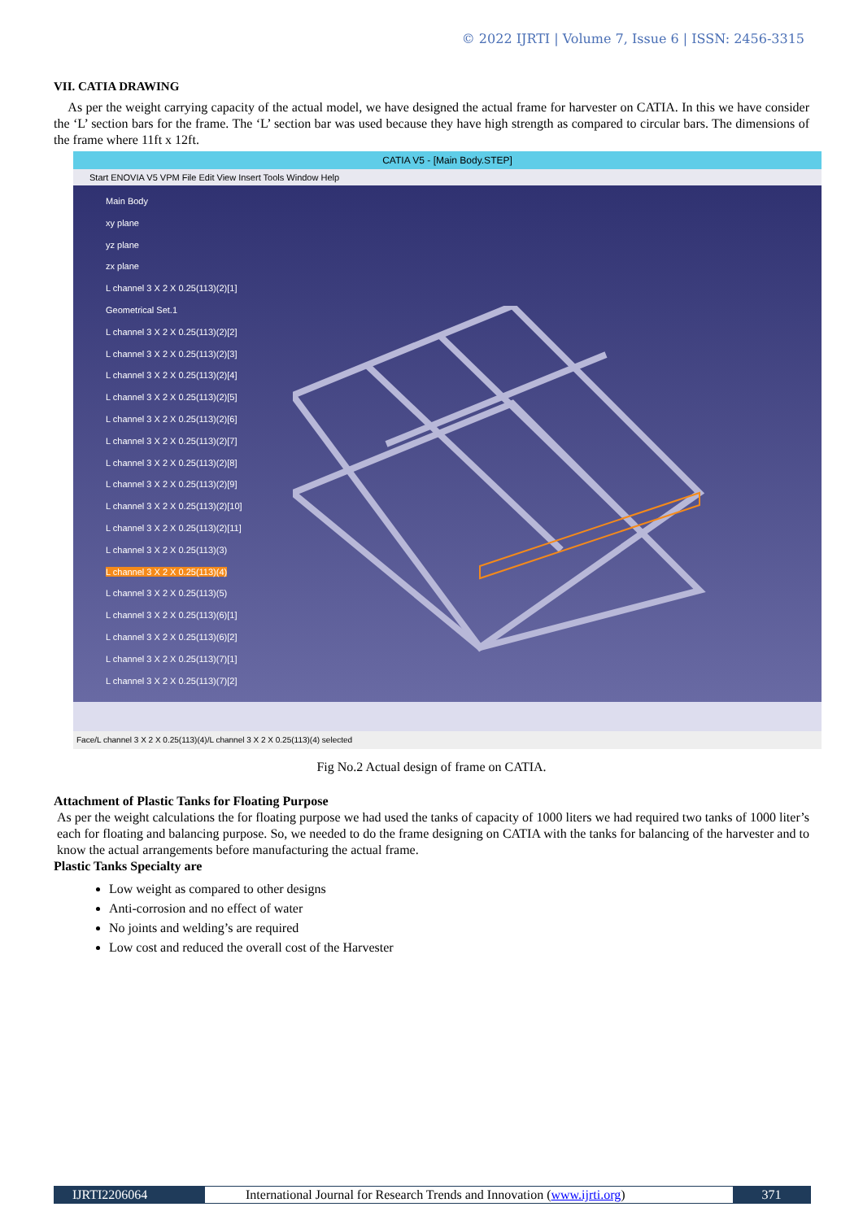© 2022 IJRTI | Volume 7, Issue 6 | ISSN: 2456-3315
VII. CATIA DRAWING
As per the weight carrying capacity of the actual model, we have designed the actual frame for harvester on CATIA. In this we have consider the ‘L’ section bars for the frame. The ‘L’ section bar was used because they have high strength as compared to circular bars. The dimensions of the frame where 11ft x 12ft.
CATIA V5 - [Main Body.STEP]
Start ENOVIA V5 VPM File Edit View Insert Tools Window Help
Main Body
xy plane
yz plane
zx plane
L channel 3 X 2 X 0.25(113)(2)[1]
Geometrical Set.1
L channel 3 X 2 X 0.25(113)(2)[2]
L channel 3 X 2 X 0.25(113)(2)[3]
L channel 3 X 2 X 0.25(113)(2)[4]
L channel 3 X 2 X 0.25(113)(2)[5]
L channel 3 X 2 X 0.25(113)(2)[6]
L channel 3 X 2 X 0.25(113)(2)[7]
L channel 3 X 2 X 0.25(113)(2)[8]
L channel 3 X 2 X 0.25(113)(2)[9]
L channel 3 X 2 X 0.25(113)(2)[10]
L channel 3 X 2 X 0.25(113)(2)[11]
L channel 3 X 2 X 0.25(113)(3)
L channel 3 X 2 X 0.25(113)(4)
L channel 3 X 2 X 0.25(113)(5)
L channel 3 X 2 X 0.25(113)(6)[1]
L channel 3 X 2 X 0.25(113)(6)[2]
L channel 3 X 2 X 0.25(113)(7)[1]
L channel 3 X 2 X 0.25(113)(7)[2]
Face/L channel 3 X 2 X 0.25(113)(4)/L channel 3 X 2 X 0.25(113)(4) selected
Fig No.2 Actual design of frame on CATIA.
Attachment of Plastic Tanks for Floating Purpose
As per the weight calculations the for floating purpose we had used the tanks of capacity of 1000 liters we had required two tanks of 1000 liter’s each for floating and balancing purpose. So, we needed to do the frame designing on CATIA with the tanks for balancing of the harvester and to know the actual arrangements before manufacturing the actual frame.
Plastic Tanks Specialty are
Low weight as compared to other designs
Anti-corrosion and no effect of water
No joints and welding’s are required
Low cost and reduced the overall cost of the Harvester
IJRTI2206064 International Journal for Research Trends and Innovation (www.ijrti.org)
371